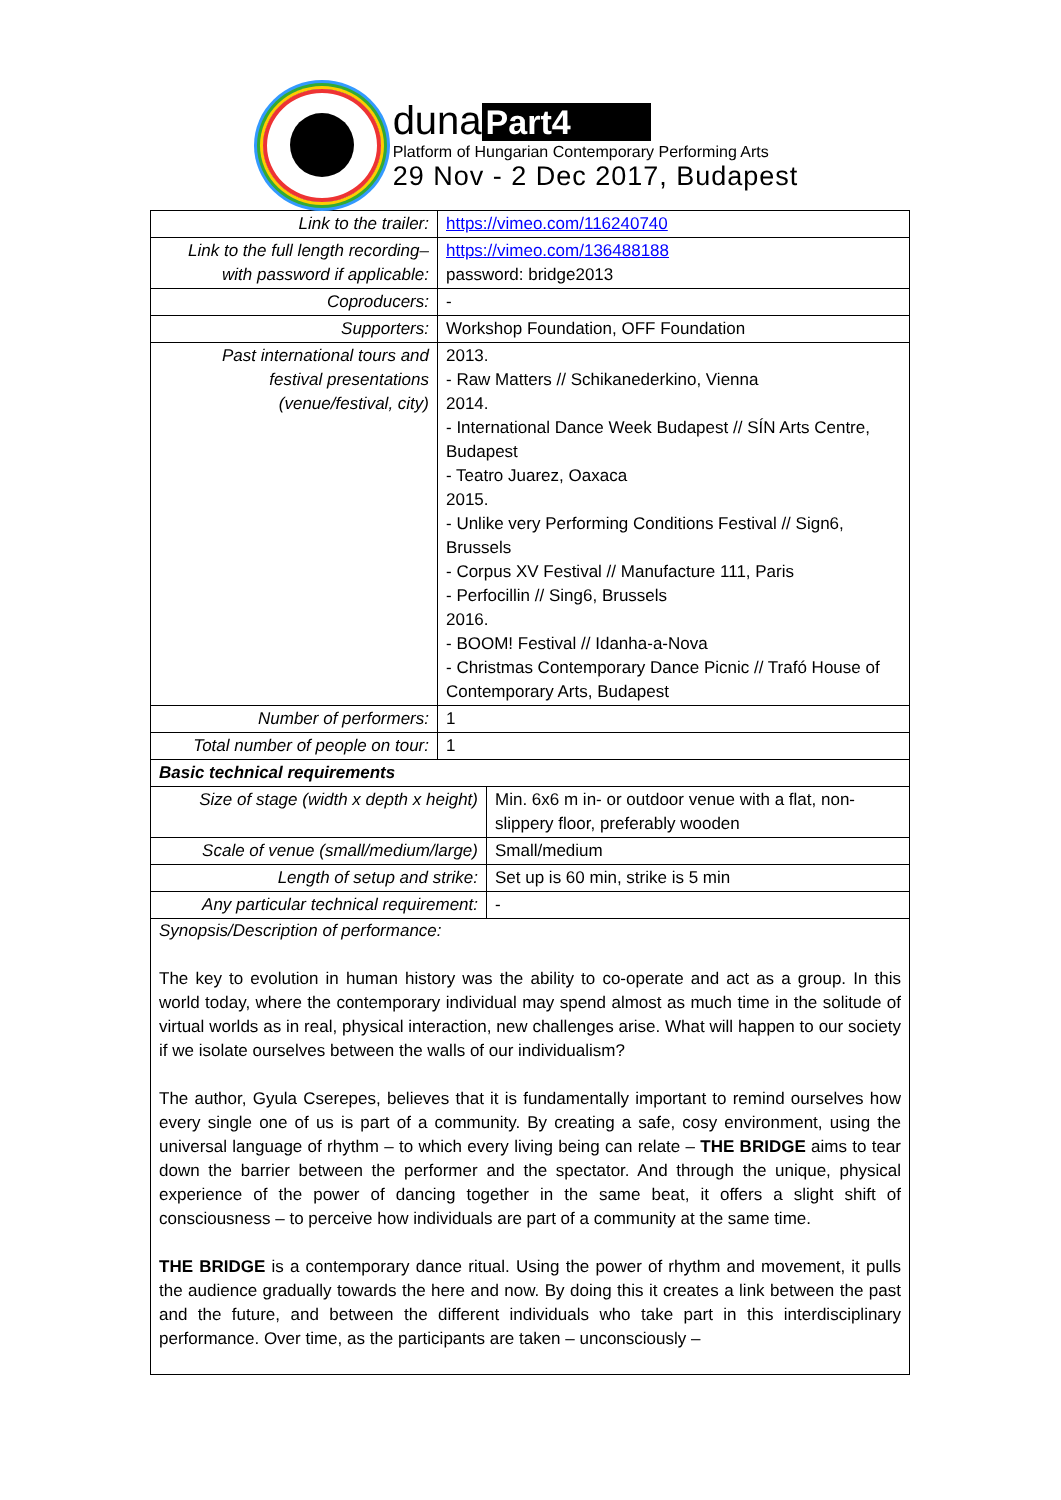duna Part4
Platform of Hungarian Contemporary Performing Arts
29 Nov - 2 Dec 2017, Budapest
| Link to the trailer: | https://vimeo.com/116240740 | |
| Link to the full length recording– with password if applicable: | https://vimeo.com/136488188 password: bridge2013 | |
| Coproducers: | - | |
| Supporters: | Workshop Foundation, OFF Foundation | |
| Past international tours and festival presentations (venue/festival, city) | 2013. - Raw Matters // Schikanederkino, Vienna 2014. - International Dance Week Budapest // SÍN Arts Centre, Budapest - Teatro Juarez, Oaxaca 2015. - Unlike very Performing Conditions Festival // Sign6, Brussels - Corpus XV Festival // Manufacture 111, Paris - Perfocillin // Sing6, Brussels 2016. - BOOM! Festival // Idanha-a-Nova - Christmas Contemporary Dance Picnic // Trafó House of Contemporary Arts, Budapest | |
| Number of performers: | 1 | |
| Total number of people on tour: | 1 | |
| Basic technical requirements | | |
| Size of stage (width x depth x height) | | Min. 6x6 m in- or outdoor venue with a flat, non-slippery floor, preferably wooden |
| Scale of venue (small/medium/large) | | Small/medium |
| Length of setup and strike: | | Set up is 60 min, strike is 5 min |
| Any particular technical requirement: | | - |
Synopsis/Description of performance:
The key to evolution in human history was the ability to co-operate and act as a group. In this world today, where the contemporary individual may spend almost as much time in the solitude of virtual worlds as in real, physical interaction, new challenges arise. What will happen to our society if we isolate ourselves between the walls of our individualism?
The author, Gyula Cserepes, believes that it is fundamentally important to remind ourselves how every single one of us is part of a community. By creating a safe, cosy environment, using the universal language of rhythm – to which every living being can relate – THE BRIDGE aims to tear down the barrier between the performer and the spectator. And through the unique, physical experience of the power of dancing together in the same beat, it offers a slight shift of consciousness – to perceive how individuals are part of a community at the same time.
THE BRIDGE is a contemporary dance ritual. Using the power of rhythm and movement, it pulls the audience gradually towards the here and now. By doing this it creates a link between the past and the future, and between the different individuals who take part in this interdisciplinary performance. Over time, as the participants are taken – unconsciously –